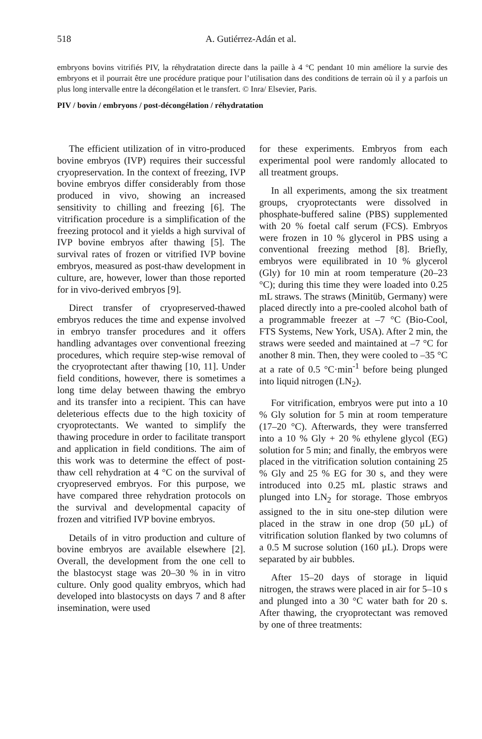518
A. Gutiérrez-Adán et al.
embryons bovins vitrifiés PIV, la réhydratation directe dans la paille à 4 °C pendant 10 min améliore la survie des embryons et il pourrait être une procédure pratique pour l’utilisation dans des conditions de terrain où il y a parfois un plus long intervalle entre la décongélation et le transfert. © Inra/ Elsevier, Paris.
PIV / bovin / embryons / post-décongélation / réhydratation
The efficient utilization of in vitro-produced bovine embryos (IVP) requires their successful cryopreservation. In the context of freezing, IVP bovine embryos differ considerably from those produced in vivo, showing an increased sensitivity to chilling and freezing [6]. The vitrification procedure is a simplification of the freezing protocol and it yields a high survival of IVP bovine embryos after thawing [5]. The survival rates of frozen or vitrified IVP bovine embryos, measured as post-thaw development in culture, are, however, lower than those reported for in vivo-derived embryos [9].
Direct transfer of cryopreserved-thawed embryos reduces the time and expense involved in embryo transfer procedures and it offers handling advantages over conventional freezing procedures, which require step-wise removal of the cryoprotectant after thawing [10, 11]. Under field conditions, however, there is sometimes a long time delay between thawing the embryo and its transfer into a recipient. This can have deleterious effects due to the high toxicity of cryoprotectants. We wanted to simplify the thawing procedure in order to facilitate transport and application in field conditions. The aim of this work was to determine the effect of post-thaw cell rehydration at 4 °C on the survival of cryopreserved embryos. For this purpose, we have compared three rehydration protocols on the survival and developmental capacity of frozen and vitrified IVP bovine embryos.
Details of in vitro production and culture of bovine embryos are available elsewhere [2]. Overall, the development from the one cell to the blastocyst stage was 20–30 % in in vitro culture. Only good quality embryos, which had developed into blastocysts on days 7 and 8 after insemination, were used
for these experiments. Embryos from each experimental pool were randomly allocated to all treatment groups.
In all experiments, among the six treatment groups, cryoprotectants were dissolved in phosphate-buffered saline (PBS) supplemented with 20 % foetal calf serum (FCS). Embryos were frozen in 10 % glycerol in PBS using a conventional freezing method [8]. Briefly, embryos were equilibrated in 10 % glycerol (Gly) for 10 min at room temperature (20–23 °C); during this time they were loaded into 0.25 mL straws. The straws (Minitüb, Germany) were placed directly into a pre-cooled alcohol bath of a programmable freezer at –7 °C (Bio-Cool, FTS Systems, New York, USA). After 2 min, the straws were seeded and maintained at –7 °C for another 8 min. Then, they were cooled to –35 °C at a rate of 0.5 °C·min<sup>-1</sup> before being plunged into liquid nitrogen (LN<sub>2</sub>).
For vitrification, embryos were put into a 10 % Gly solution for 5 min at room temperature (17–20 °C). Afterwards, they were transferred into a 10 % Gly + 20 % ethylene glycol (EG) solution for 5 min; and finally, the embryos were placed in the vitrification solution containing 25 % Gly and 25 % EG for 30 s, and they were introduced into 0.25 mL plastic straws and plunged into LN<sub>2</sub> for storage. Those embryos assigned to the in situ one-step dilution were placed in the straw in one drop (50 μL) of vitrification solution flanked by two columns of a 0.5 M sucrose solution (160 μL). Drops were separated by air bubbles.
After 15–20 days of storage in liquid nitrogen, the straws were placed in air for 5–10 s and plunged into a 30 °C water bath for 20 s. After thawing, the cryoprotectant was removed by one of three treatments: